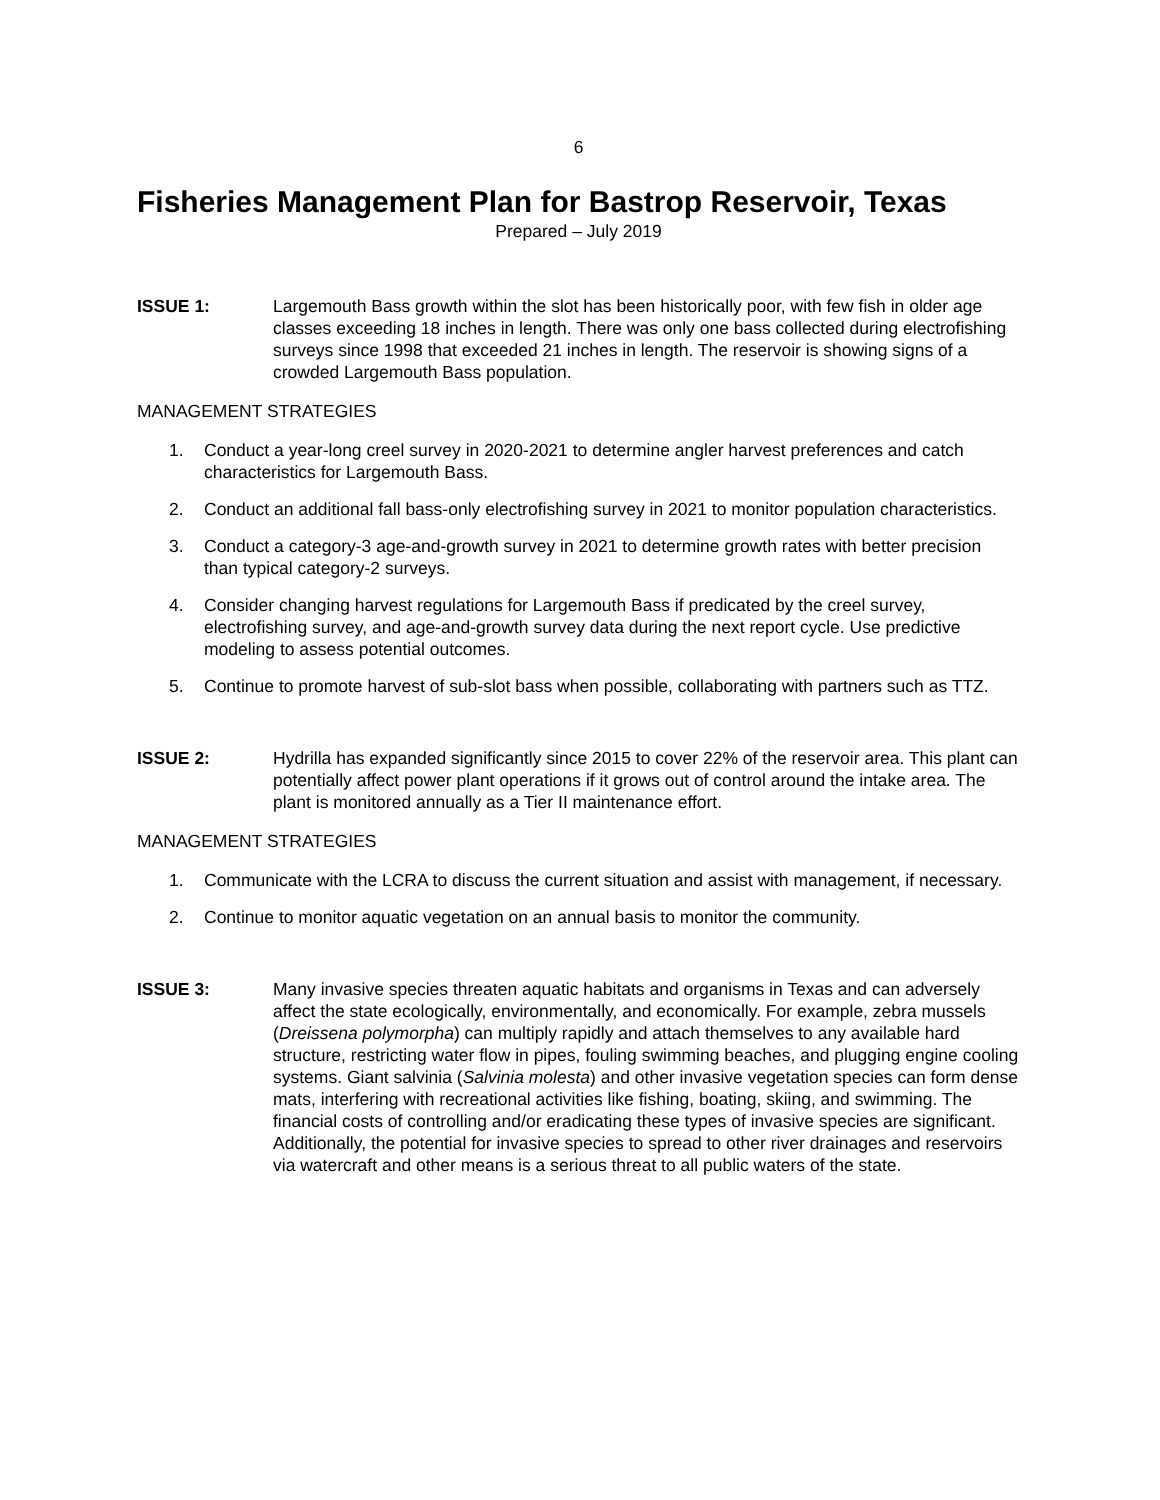6
Fisheries Management Plan for Bastrop Reservoir, Texas
Prepared – July 2019
ISSUE 1: Largemouth Bass growth within the slot has been historically poor, with few fish in older age classes exceeding 18 inches in length. There was only one bass collected during electrofishing surveys since 1998 that exceeded 21 inches in length. The reservoir is showing signs of a crowded Largemouth Bass population.
MANAGEMENT STRATEGIES
1. Conduct a year-long creel survey in 2020-2021 to determine angler harvest preferences and catch characteristics for Largemouth Bass.
2. Conduct an additional fall bass-only electrofishing survey in 2021 to monitor population characteristics.
3. Conduct a category-3 age-and-growth survey in 2021 to determine growth rates with better precision than typical category-2 surveys.
4. Consider changing harvest regulations for Largemouth Bass if predicated by the creel survey, electrofishing survey, and age-and-growth survey data during the next report cycle. Use predictive modeling to assess potential outcomes.
5. Continue to promote harvest of sub-slot bass when possible, collaborating with partners such as TTZ.
ISSUE 2: Hydrilla has expanded significantly since 2015 to cover 22% of the reservoir area. This plant can potentially affect power plant operations if it grows out of control around the intake area. The plant is monitored annually as a Tier II maintenance effort.
MANAGEMENT STRATEGIES
1. Communicate with the LCRA to discuss the current situation and assist with management, if necessary.
2. Continue to monitor aquatic vegetation on an annual basis to monitor the community.
ISSUE 3: Many invasive species threaten aquatic habitats and organisms in Texas and can adversely affect the state ecologically, environmentally, and economically. For example, zebra mussels (Dreissena polymorpha) can multiply rapidly and attach themselves to any available hard structure, restricting water flow in pipes, fouling swimming beaches, and plugging engine cooling systems. Giant salvinia (Salvinia molesta) and other invasive vegetation species can form dense mats, interfering with recreational activities like fishing, boating, skiing, and swimming. The financial costs of controlling and/or eradicating these types of invasive species are significant. Additionally, the potential for invasive species to spread to other river drainages and reservoirs via watercraft and other means is a serious threat to all public waters of the state.